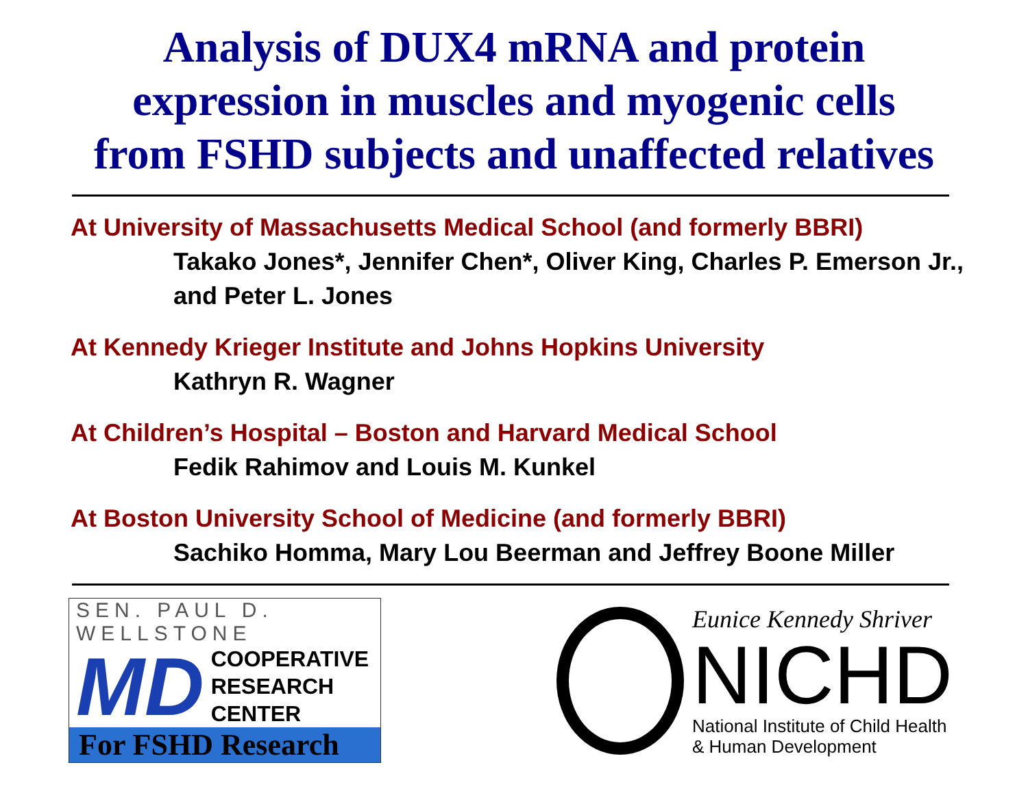Analysis of DUX4 mRNA and protein
expression in muscles and myogenic cells
from FSHD subjects and unaffected relatives
At University of Massachusetts Medical School (and formerly BBRI)
Takako Jones*, Jennifer Chen*, Oliver King, Charles P. Emerson Jr.,
and Peter L. Jones
At Kennedy Krieger Institute and Johns Hopkins University
Kathryn R. Wagner
At Children’s Hospital – Boston and Harvard Medical School
Fedik Rahimov and Louis M. Kunkel
At Boston University School of Medicine (and formerly BBRI)
Sachiko Homma, Mary Lou Beerman and Jeffrey Boone Miller
SEN. PAUL D. WELLSTONE
MD
COOPERATIVE
RESEARCH
CENTER
For FSHD Research
Eunice Kennedy Shriver
NICHD
National Institute of Child Health
& Human Development